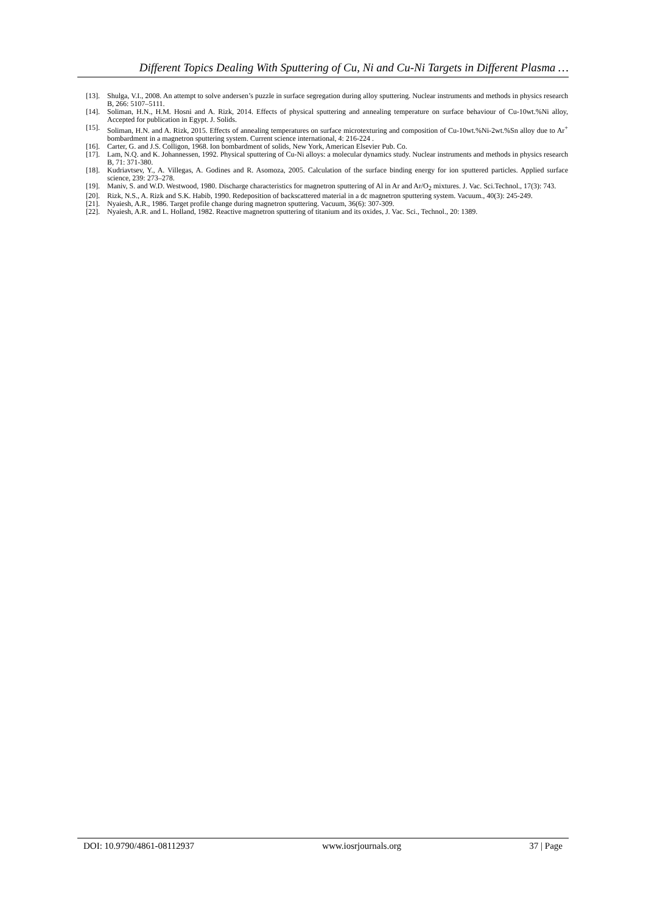Different Topics Dealing With Sputtering of Cu, Ni and Cu-Ni Targets in Different Plasma …
[13]. Shulga, V.I., 2008. An attempt to solve andersen’s puzzle in surface segregation during alloy sputtering. Nuclear instruments and methods in physics research B, 266: 5107–5111.
[14]. Soliman, H.N., H.M. Hosni and A. Rizk, 2014. Effects of physical sputtering and annealing temperature on surface behaviour of Cu-10wt.%Ni alloy, Accepted for publication in Egypt. J. Solids.
[15]. Soliman, H.N. and A. Rizk, 2015. Effects of annealing temperatures on surface microtexturing and composition of Cu-10wt.%Ni-2wt.%Sn alloy due to Ar<sup>+</sup> bombardment in a magnetron sputtering system. Current science international, 4: 216-224 .
[16]. Carter, G. and J.S. Colligon, 1968. Ion bombardment of solids, New York, American Elsevier Pub. Co.
[17]. Lam, N.Q. and K. Johannessen, 1992. Physical sputtering of Cu-Ni alloys: a molecular dynamics study. Nuclear instruments and methods in physics research B, 71: 371-380.
[18]. Kudriavtsev, Y., A. Villegas, A. Godines and R. Asomoza, 2005. Calculation of the surface binding energy for ion sputtered particles. Applied surface science, 239: 273–278.
[19]. Maniv, S. and W.D. Westwood, 1980. Discharge characteristics for magnetron sputtering of Al in Ar and Ar/O<sub>2</sub> mixtures. J. Vac. Sci.Technol., 17(3): 743.
[20]. Rizk, N.S., A. Rizk and S.K. Habib, 1990. Redeposition of backscattered material in a dc magnetron sputtering system. Vacuum., 40(3): 245-249.
[21]. Nyaiesh, A.R., 1986. Target profile change during magnetron sputtering. Vacuum, 36(6): 307-309.
[22]. Nyaiesh, A.R. and L. Holland, 1982. Reactive magnetron sputtering of titanium and its oxides, J. Vac. Sci., Technol., 20: 1389.
DOI: 10.9790/4861-08112937 www.iosrjournals.org 37 | Page